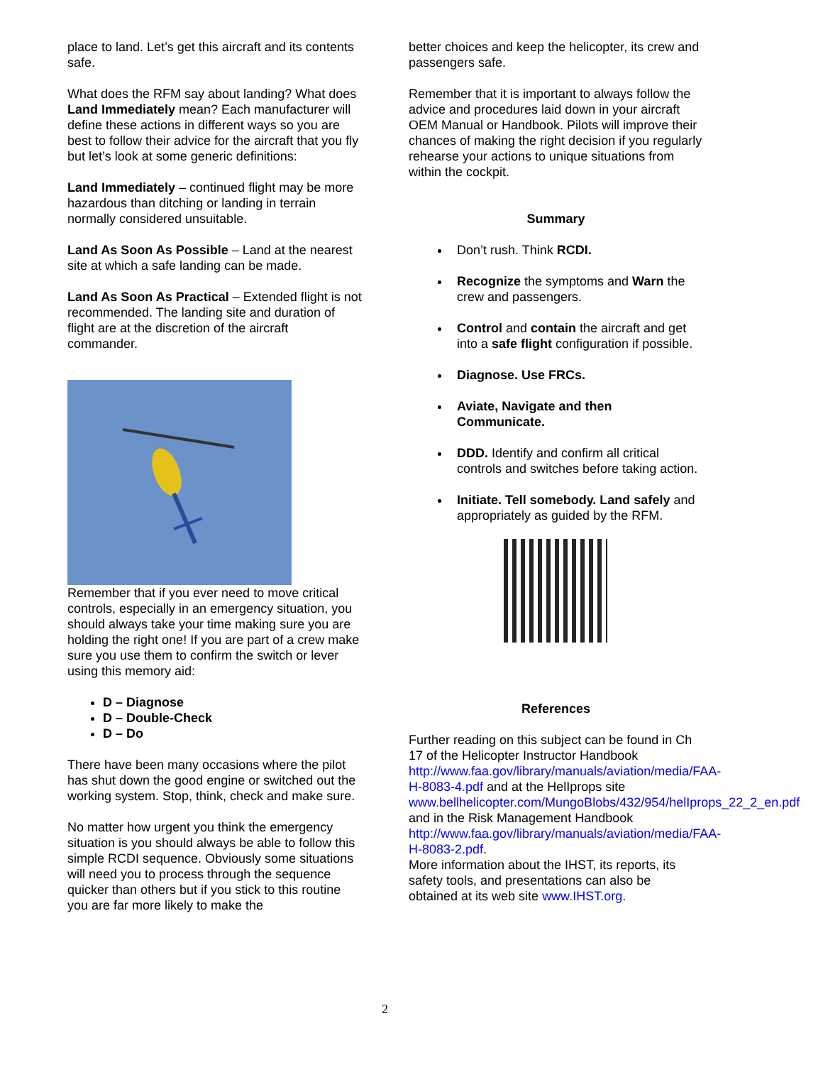place to land. Let’s get this aircraft and its contents safe.
What does the RFM say about landing? What does Land Immediately mean? Each manufacturer will define these actions in different ways so you are best to follow their advice for the aircraft that you fly but let’s look at some generic definitions:
Land Immediately – continued flight may be more hazardous than ditching or landing in terrain normally considered unsuitable.
Land As Soon As Possible – Land at the nearest site at which a safe landing can be made.
Land As Soon As Practical – Extended flight is not recommended. The landing site and duration of flight are at the discretion of the aircraft commander.
Remember that if you ever need to move critical controls, especially in an emergency situation, you should always take your time making sure you are holding the right one! If you are part of a crew make sure you use them to confirm the switch or lever using this memory aid:
D – Diagnose
D – Double-Check
D – Do
There have been many occasions where the pilot has shut down the good engine or switched out the working system. Stop, think, check and make sure.
No matter how urgent you think the emergency situation is you should always be able to follow this simple RCDI sequence. Obviously some situations will need you to process through the sequence quicker than others but if you stick to this routine you are far more likely to make the
better choices and keep the helicopter, its crew and passengers safe.
Remember that it is important to always follow the advice and procedures laid down in your aircraft OEM Manual or Handbook. Pilots will improve their chances of making the right decision if you regularly rehearse your actions to unique situations from within the cockpit.
Summary
Don’t rush. Think RCDI.
Recognize the symptoms and Warn the crew and passengers.
Control and contain the aircraft and get into a safe flight configuration if possible.
Diagnose. Use FRCs.
Aviate, Navigate and then Communicate.
DDD. Identify and confirm all critical controls and switches before taking action.
Initiate. Tell somebody. Land safely and appropriately as guided by the RFM.
References
Further reading on this subject can be found in Ch 17 of the Helicopter Instructor Handbook http://www.faa.gov/library/manuals/aviation/media/FAA-H-8083-4.pdf and at the HelIprops site www.bellhelicopter.com/MungoBlobs/432/954/helIprops_22_2_en.pdf and in the Risk Management Handbook http://www.faa.gov/library/manuals/aviation/media/FAA-H-8083-2.pdf.
More information about the IHST, its reports, its safety tools, and presentations can also be obtained at its web site www.IHST.org.
2